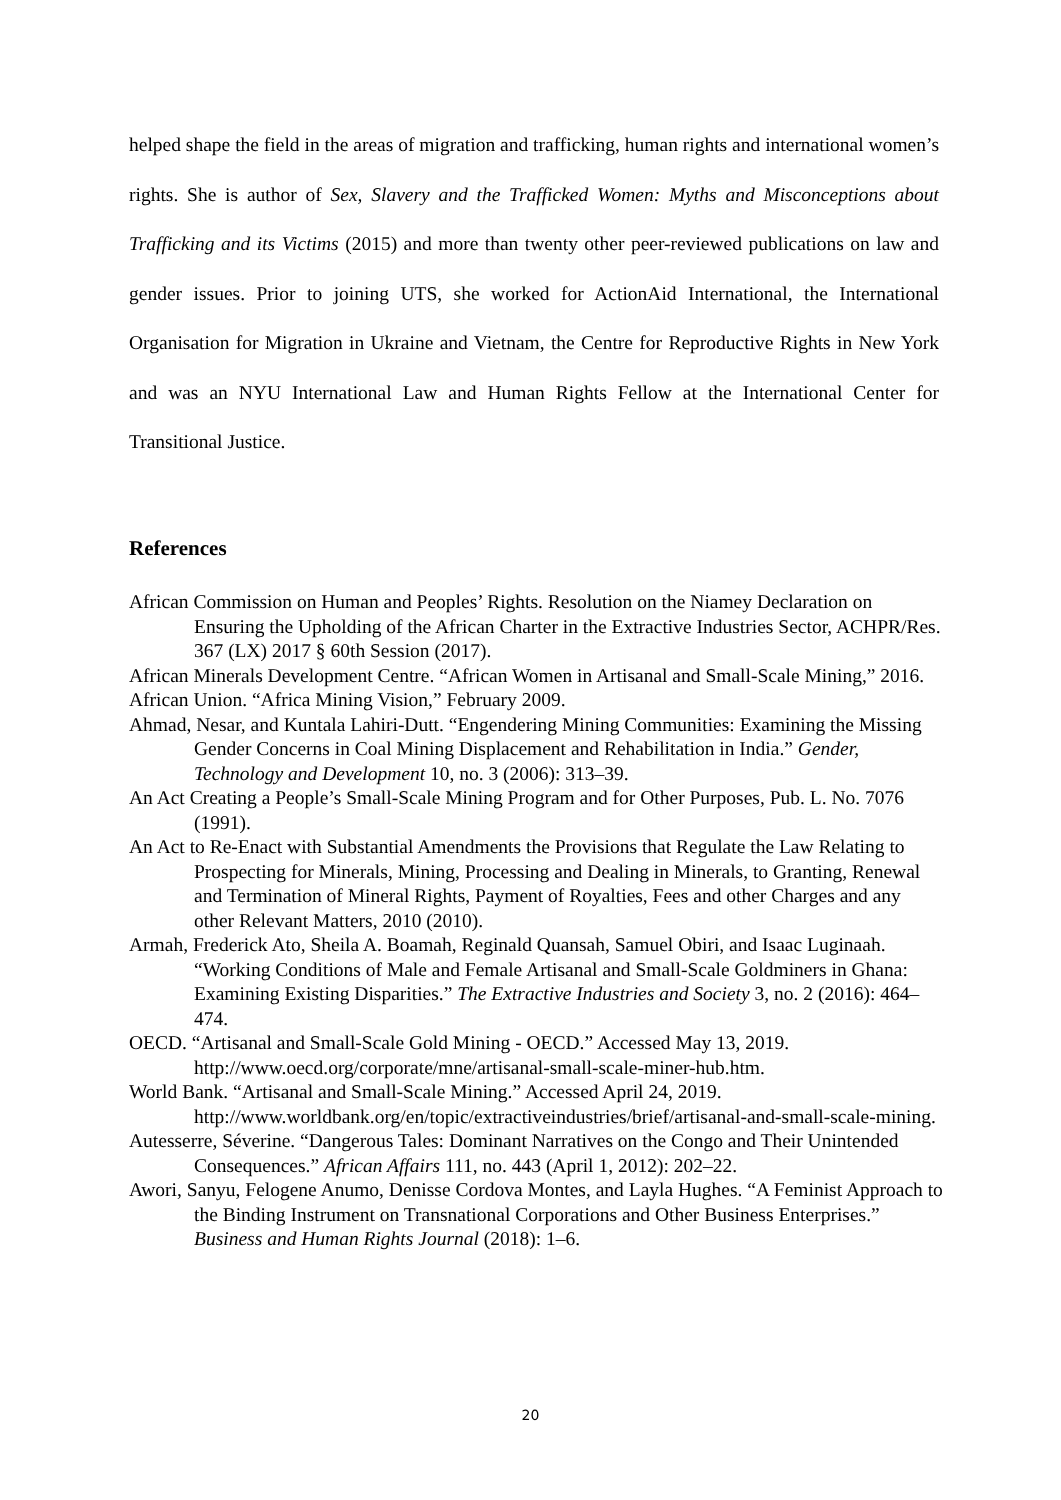helped shape the field in the areas of migration and trafficking, human rights and international women’s rights. She is author of Sex, Slavery and the Trafficked Women: Myths and Misconceptions about Trafficking and its Victims (2015) and more than twenty other peer-reviewed publications on law and gender issues. Prior to joining UTS, she worked for ActionAid International, the International Organisation for Migration in Ukraine and Vietnam, the Centre for Reproductive Rights in New York and was an NYU International Law and Human Rights Fellow at the International Center for Transitional Justice.
References
African Commission on Human and Peoples’ Rights. Resolution on the Niamey Declaration on Ensuring the Upholding of the African Charter in the Extractive Industries Sector, ACHPR/Res. 367 (LX) 2017 § 60th Session (2017).
African Minerals Development Centre. “African Women in Artisanal and Small-Scale Mining,” 2016.
African Union. “Africa Mining Vision,” February 2009.
Ahmad, Nesar, and Kuntala Lahiri-Dutt. “Engendering Mining Communities: Examining the Missing Gender Concerns in Coal Mining Displacement and Rehabilitation in India.” Gender, Technology and Development 10, no. 3 (2006): 313–39.
An Act Creating a People’s Small-Scale Mining Program and for Other Purposes, Pub. L. No. 7076 (1991).
An Act to Re-Enact with Substantial Amendments the Provisions that Regulate the Law Relating to Prospecting for Minerals, Mining, Processing and Dealing in Minerals, to Granting, Renewal and Termination of Mineral Rights, Payment of Royalties, Fees and other Charges and any other Relevant Matters, 2010 (2010).
Armah, Frederick Ato, Sheila A. Boamah, Reginald Quansah, Samuel Obiri, and Isaac Luginaah. “Working Conditions of Male and Female Artisanal and Small-Scale Goldminers in Ghana: Examining Existing Disparities.” The Extractive Industries and Society 3, no. 2 (2016): 464–474.
OECD. “Artisanal and Small-Scale Gold Mining - OECD.” Accessed May 13, 2019. http://www.oecd.org/corporate/mne/artisanal-small-scale-miner-hub.htm.
World Bank. “Artisanal and Small-Scale Mining.” Accessed April 24, 2019. http://www.worldbank.org/en/topic/extractiveindustries/brief/artisanal-and-small-scale-mining.
Autesserre, Séverine. “Dangerous Tales: Dominant Narratives on the Congo and Their Unintended Consequences.” African Affairs 111, no. 443 (April 1, 2012): 202–22.
Awori, Sanyu, Felogene Anumo, Denisse Cordova Montes, and Layla Hughes. “A Feminist Approach to the Binding Instrument on Transnational Corporations and Other Business Enterprises.” Business and Human Rights Journal (2018): 1–6.
20